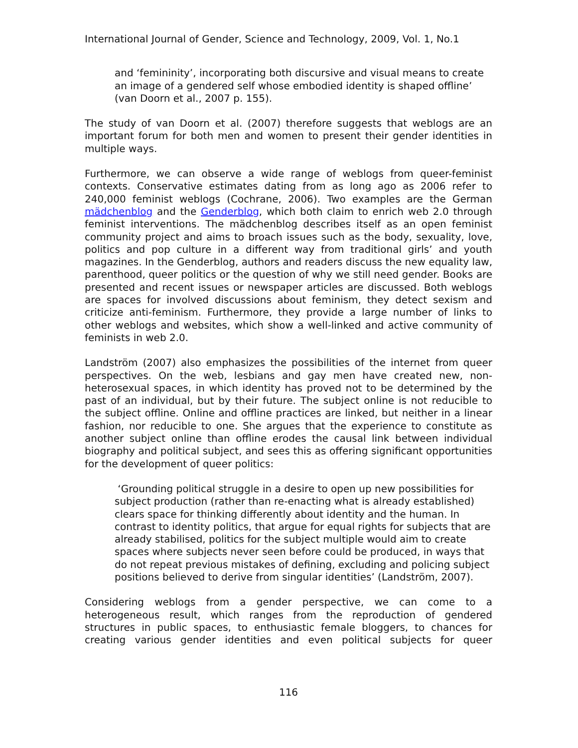International Journal of Gender, Science and Technology, 2009, Vol. 1, No.1
and ‘femininity’, incorporating both discursive and visual means to create an image of a gendered self whose embodied identity is shaped offline’ (van Doorn et al., 2007 p. 155).
The study of van Doorn et al. (2007) therefore suggests that weblogs are an important forum for both men and women to present their gender identities in multiple ways.
Furthermore, we can observe a wide range of weblogs from queer-feminist contexts. Conservative estimates dating from as long ago as 2006 refer to 240,000 feminist weblogs (Cochrane, 2006). Two examples are the German mädchenblog and the Genderblog, which both claim to enrich web 2.0 through feminist interventions. The mädchenblog describes itself as an open feminist community project and aims to broach issues such as the body, sexuality, love, politics and pop culture in a different way from traditional girls’ and youth magazines. In the Genderblog, authors and readers discuss the new equality law, parenthood, queer politics or the question of why we still need gender. Books are presented and recent issues or newspaper articles are discussed. Both weblogs are spaces for involved discussions about feminism, they detect sexism and criticize anti-feminism. Furthermore, they provide a large number of links to other weblogs and websites, which show a well-linked and active community of feminists in web 2.0.
Landström (2007) also emphasizes the possibilities of the internet from queer perspectives. On the web, lesbians and gay men have created new, non-heterosexual spaces, in which identity has proved not to be determined by the past of an individual, but by their future. The subject online is not reducible to the subject offline. Online and offline practices are linked, but neither in a linear fashion, nor reducible to one. She argues that the experience to constitute as another subject online than offline erodes the causal link between individual biography and political subject, and sees this as offering significant opportunities for the development of queer politics:
‘Grounding political struggle in a desire to open up new possibilities for subject production (rather than re-enacting what is already established) clears space for thinking differently about identity and the human. In contrast to identity politics, that argue for equal rights for subjects that are already stabilised, politics for the subject multiple would aim to create spaces where subjects never seen before could be produced, in ways that do not repeat previous mistakes of defining, excluding and policing subject positions believed to derive from singular identities’ (Landström, 2007).
Considering weblogs from a gender perspective, we can come to a heterogeneous result, which ranges from the reproduction of gendered structures in public spaces, to enthusiastic female bloggers, to chances for creating various gender identities and even political subjects for queer
116